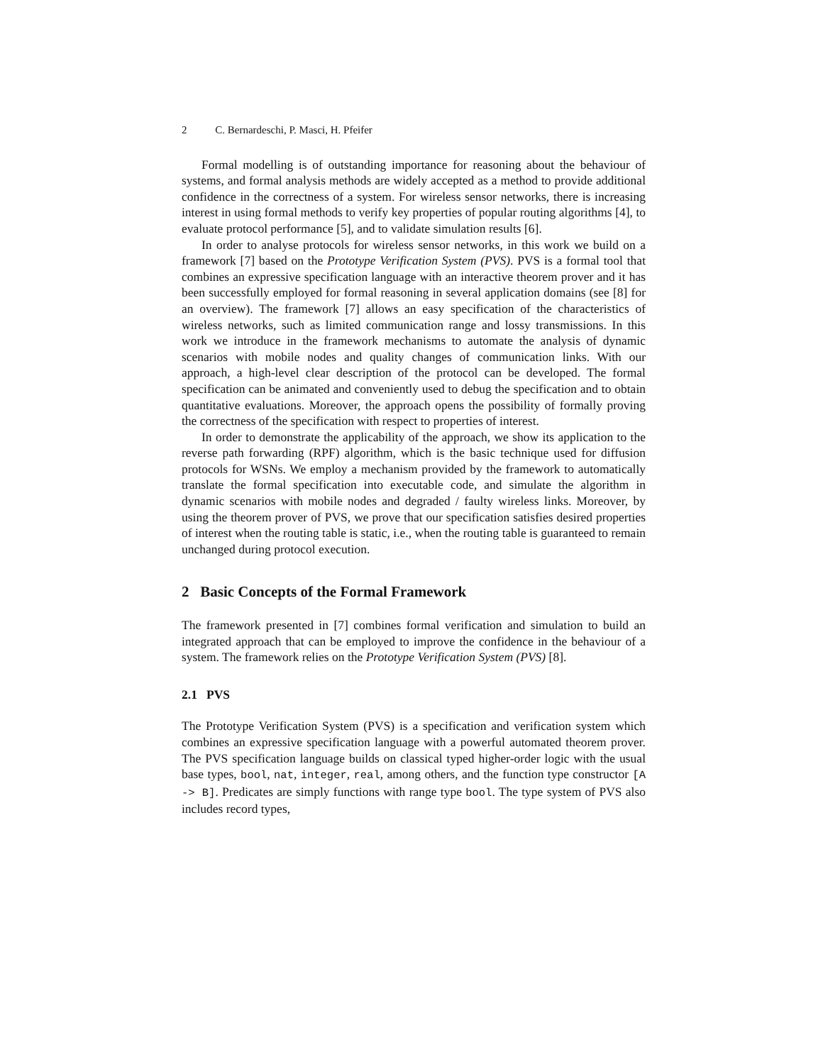2 C. Bernardeschi, P. Masci, H. Pfeifer
Formal modelling is of outstanding importance for reasoning about the behaviour of systems, and formal analysis methods are widely accepted as a method to provide additional confidence in the correctness of a system. For wireless sensor networks, there is increasing interest in using formal methods to verify key properties of popular routing algorithms [4], to evaluate protocol performance [5], and to validate simulation results [6].
In order to analyse protocols for wireless sensor networks, in this work we build on a framework [7] based on the Prototype Verification System (PVS). PVS is a formal tool that combines an expressive specification language with an interactive theorem prover and it has been successfully employed for formal reasoning in several application domains (see [8] for an overview). The framework [7] allows an easy specification of the characteristics of wireless networks, such as limited communication range and lossy transmissions. In this work we introduce in the framework mechanisms to automate the analysis of dynamic scenarios with mobile nodes and quality changes of communication links. With our approach, a high-level clear description of the protocol can be developed. The formal specification can be animated and conveniently used to debug the specification and to obtain quantitative evaluations. Moreover, the approach opens the possibility of formally proving the correctness of the specification with respect to properties of interest.
In order to demonstrate the applicability of the approach, we show its application to the reverse path forwarding (RPF) algorithm, which is the basic technique used for diffusion protocols for WSNs. We employ a mechanism provided by the framework to automatically translate the formal specification into executable code, and simulate the algorithm in dynamic scenarios with mobile nodes and degraded / faulty wireless links. Moreover, by using the theorem prover of PVS, we prove that our specification satisfies desired properties of interest when the routing table is static, i.e., when the routing table is guaranteed to remain unchanged during protocol execution.
2 Basic Concepts of the Formal Framework
The framework presented in [7] combines formal verification and simulation to build an integrated approach that can be employed to improve the confidence in the behaviour of a system. The framework relies on the Prototype Verification System (PVS) [8].
2.1 PVS
The Prototype Verification System (PVS) is a specification and verification system which combines an expressive specification language with a powerful automated theorem prover. The PVS specification language builds on classical typed higher-order logic with the usual base types, bool, nat, integer, real, among others, and the function type constructor [A -> B]. Predicates are simply functions with range type bool. The type system of PVS also includes record types,